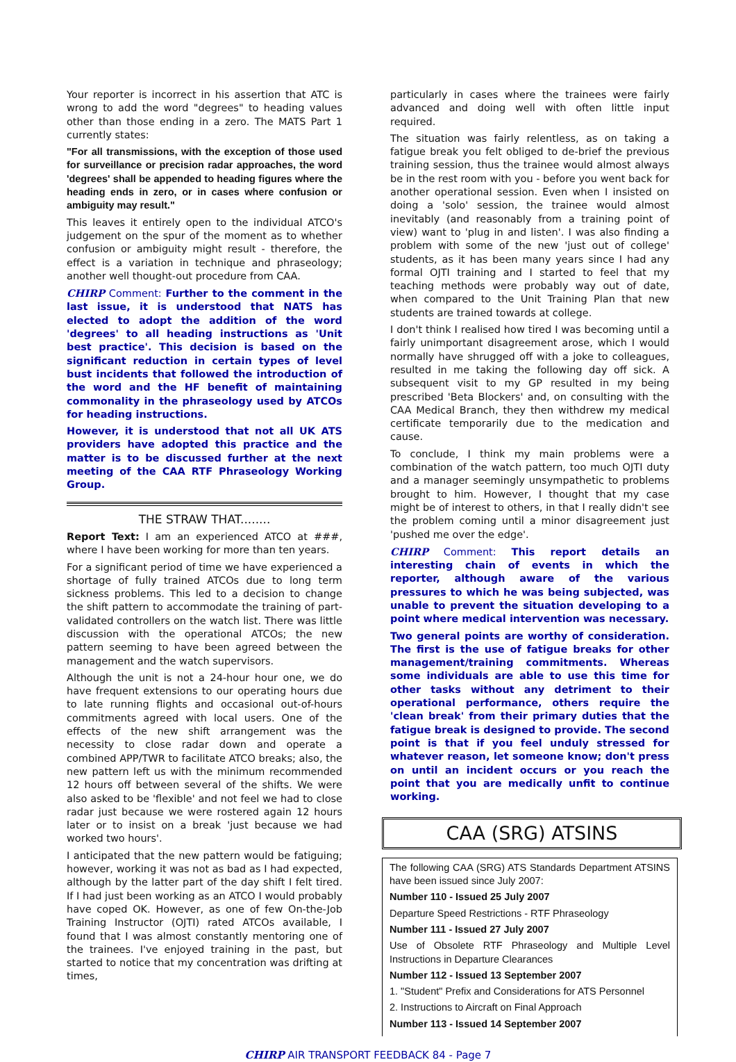Your reporter is incorrect in his assertion that ATC is wrong to add the word "degrees" to heading values other than those ending in a zero. The MATS Part 1 currently states:
"For all transmissions, with the exception of those used for surveillance or precision radar approaches, the word 'degrees' shall be appended to heading figures where the heading ends in zero, or in cases where confusion or ambiguity may result."
This leaves it entirely open to the individual ATCO's judgement on the spur of the moment as to whether confusion or ambiguity might result - therefore, the effect is a variation in technique and phraseology; another well thought-out procedure from CAA.
CHIRP Comment: Further to the comment in the last issue, it is understood that NATS has elected to adopt the addition of the word 'degrees' to all heading instructions as 'Unit best practice'. This decision is based on the significant reduction in certain types of level bust incidents that followed the introduction of the word and the HF benefit of maintaining commonality in the phraseology used by ATCOs for heading instructions.
However, it is understood that not all UK ATS providers have adopted this practice and the matter is to be discussed further at the next meeting of the CAA RTF Phraseology Working Group.
THE STRAW THAT........
Report Text: I am an experienced ATCO at ###, where I have been working for more than ten years.
For a significant period of time we have experienced a shortage of fully trained ATCOs due to long term sickness problems. This led to a decision to change the shift pattern to accommodate the training of part-validated controllers on the watch list. There was little discussion with the operational ATCOs; the new pattern seeming to have been agreed between the management and the watch supervisors.
Although the unit is not a 24-hour hour one, we do have frequent extensions to our operating hours due to late running flights and occasional out-of-hours commitments agreed with local users. One of the effects of the new shift arrangement was the necessity to close radar down and operate a combined APP/TWR to facilitate ATCO breaks; also, the new pattern left us with the minimum recommended 12 hours off between several of the shifts. We were also asked to be 'flexible' and not feel we had to close radar just because we were rostered again 12 hours later or to insist on a break 'just because we had worked two hours'.
I anticipated that the new pattern would be fatiguing; however, working it was not as bad as I had expected, although by the latter part of the day shift I felt tired. If I had just been working as an ATCO I would probably have coped OK. However, as one of few On-the-Job Training Instructor (OJTI) rated ATCOs available, I found that I was almost constantly mentoring one of the trainees. I've enjoyed training in the past, but started to notice that my concentration was drifting at times,
particularly in cases where the trainees were fairly advanced and doing well with often little input required.
The situation was fairly relentless, as on taking a fatigue break you felt obliged to de-brief the previous training session, thus the trainee would almost always be in the rest room with you - before you went back for another operational session. Even when I insisted on doing a 'solo' session, the trainee would almost inevitably (and reasonably from a training point of view) want to 'plug in and listen'. I was also finding a problem with some of the new 'just out of college' students, as it has been many years since I had any formal OJTI training and I started to feel that my teaching methods were probably way out of date, when compared to the Unit Training Plan that new students are trained towards at college.
I don't think I realised how tired I was becoming until a fairly unimportant disagreement arose, which I would normally have shrugged off with a joke to colleagues, resulted in me taking the following day off sick. A subsequent visit to my GP resulted in my being prescribed 'Beta Blockers' and, on consulting with the CAA Medical Branch, they then withdrew my medical certificate temporarily due to the medication and cause.
To conclude, I think my main problems were a combination of the watch pattern, too much OJTI duty and a manager seemingly unsympathetic to problems brought to him. However, I thought that my case might be of interest to others, in that I really didn't see the problem coming until a minor disagreement just 'pushed me over the edge'.
CHIRP Comment: This report details an interesting chain of events in which the reporter, although aware of the various pressures to which he was being subjected, was unable to prevent the situation developing to a point where medical intervention was necessary.
Two general points are worthy of consideration. The first is the use of fatigue breaks for other management/training commitments. Whereas some individuals are able to use this time for other tasks without any detriment to their operational performance, others require the 'clean break' from their primary duties that the fatigue break is designed to provide. The second point is that if you feel unduly stressed for whatever reason, let someone know; don't press on until an incident occurs or you reach the point that you are medically unfit to continue working.
CAA (SRG) ATSINS
The following CAA (SRG) ATS Standards Department ATSINS have been issued since July 2007:
Number 110 - Issued 25 July 2007
Departure Speed Restrictions - RTF Phraseology
Number 111 - Issued 27 July 2007
Use of Obsolete RTF Phraseology and Multiple Level Instructions in Departure Clearances
Number 112 - Issued 13 September 2007
1. "Student" Prefix and Considerations for ATS Personnel
2. Instructions to Aircraft on Final Approach
Number 113 - Issued 14 September 2007
CHIRP AIR TRANSPORT FEEDBACK 84 - Page 7